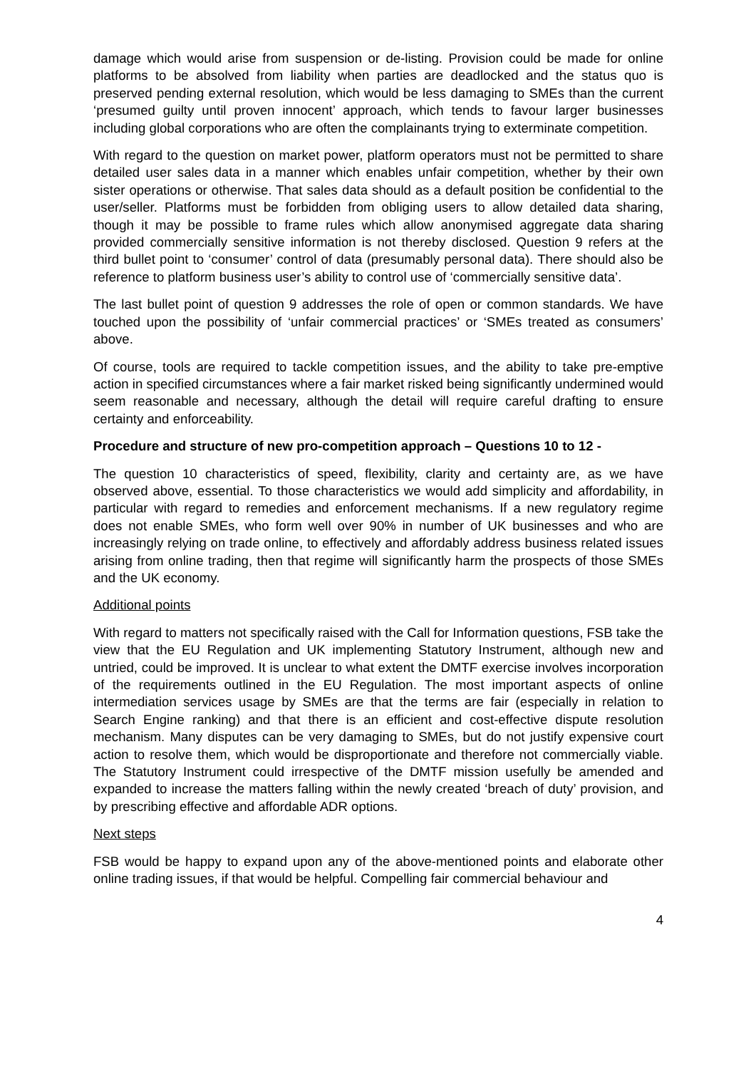damage which would arise from suspension or de-listing. Provision could be made for online platforms to be absolved from liability when parties are deadlocked and the status quo is preserved pending external resolution, which would be less damaging to SMEs than the current ‘presumed guilty until proven innocent’ approach, which tends to favour larger businesses including global corporations who are often the complainants trying to exterminate competition.
With regard to the question on market power, platform operators must not be permitted to share detailed user sales data in a manner which enables unfair competition, whether by their own sister operations or otherwise. That sales data should as a default position be confidential to the user/seller. Platforms must be forbidden from obliging users to allow detailed data sharing, though it may be possible to frame rules which allow anonymised aggregate data sharing provided commercially sensitive information is not thereby disclosed. Question 9 refers at the third bullet point to ‘consumer’ control of data (presumably personal data). There should also be reference to platform business user’s ability to control use of ‘commercially sensitive data’.
The last bullet point of question 9 addresses the role of open or common standards. We have touched upon the possibility of ‘unfair commercial practices’ or ‘SMEs treated as consumers’ above.
Of course, tools are required to tackle competition issues, and the ability to take pre-emptive action in specified circumstances where a fair market risked being significantly undermined would seem reasonable and necessary, although the detail will require careful drafting to ensure certainty and enforceability.
Procedure and structure of new pro-competition approach – Questions 10 to 12 -
The question 10 characteristics of speed, flexibility, clarity and certainty are, as we have observed above, essential. To those characteristics we would add simplicity and affordability, in particular with regard to remedies and enforcement mechanisms. If a new regulatory regime does not enable SMEs, who form well over 90% in number of UK businesses and who are increasingly relying on trade online, to effectively and affordably address business related issues arising from online trading, then that regime will significantly harm the prospects of those SMEs and the UK economy.
Additional points
With regard to matters not specifically raised with the Call for Information questions, FSB take the view that the EU Regulation and UK implementing Statutory Instrument, although new and untried, could be improved. It is unclear to what extent the DMTF exercise involves incorporation of the requirements outlined in the EU Regulation. The most important aspects of online intermediation services usage by SMEs are that the terms are fair (especially in relation to Search Engine ranking) and that there is an efficient and cost-effective dispute resolution mechanism. Many disputes can be very damaging to SMEs, but do not justify expensive court action to resolve them, which would be disproportionate and therefore not commercially viable. The Statutory Instrument could irrespective of the DMTF mission usefully be amended and expanded to increase the matters falling within the newly created ‘breach of duty’ provision, and by prescribing effective and affordable ADR options.
Next steps
FSB would be happy to expand upon any of the above-mentioned points and elaborate other online trading issues, if that would be helpful. Compelling fair commercial behaviour and
4